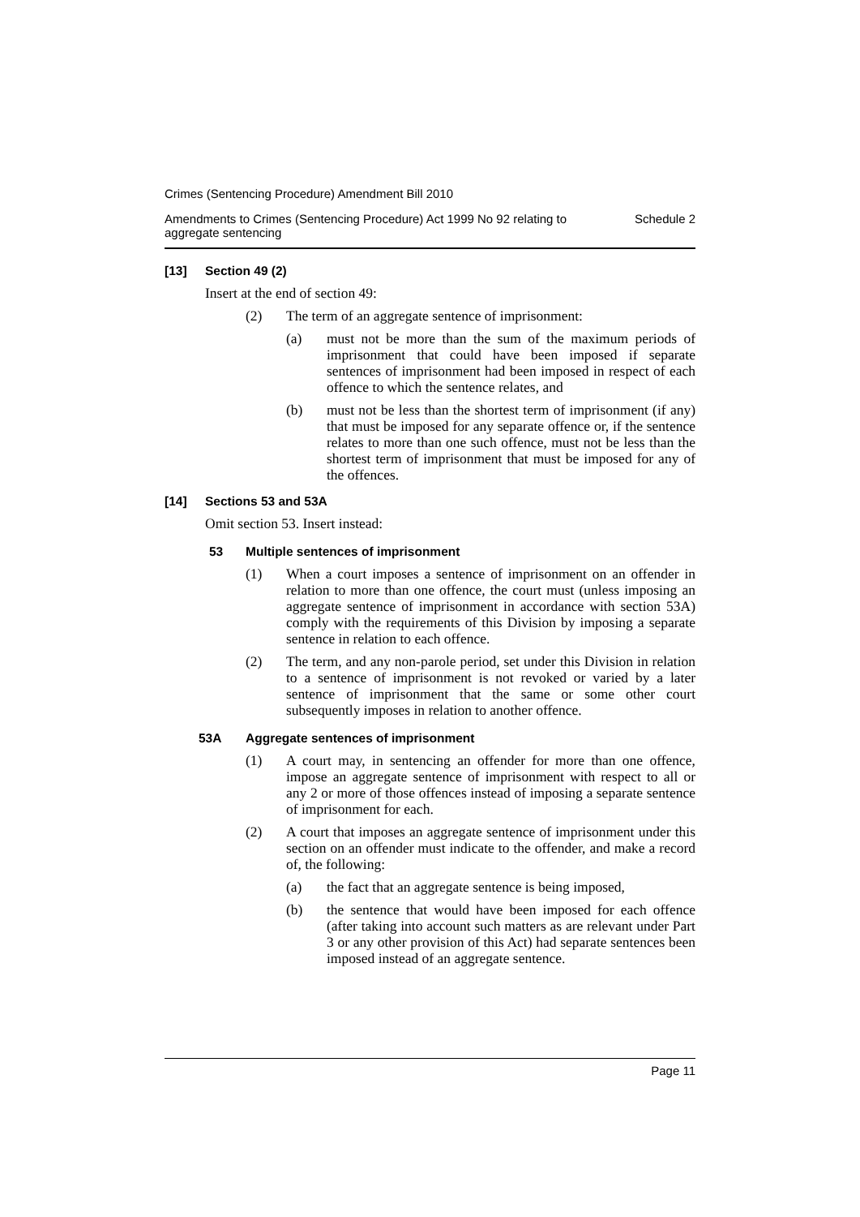Crimes (Sentencing Procedure) Amendment Bill 2010
Amendments to Crimes (Sentencing Procedure) Act 1999 No 92 relating to
aggregate sentencing Schedule 2
[13] Section 49 (2)
Insert at the end of section 49:
(2) The term of an aggregate sentence of imprisonment:
(a)
must not be more than the sum of the maximum periods of imprisonment that could have been imposed if separate sentences of imprisonment had been imposed in respect of each offence to which the sentence relates, and
(b)
must not be less than the shortest term of imprisonment (if any) that must be imposed for any separate offence or, if the sentence relates to more than one such offence, must not be less than the shortest term of imprisonment that must be imposed for any of the offences.
[14] Sections 53 and 53A
Omit section 53. Insert instead:
53 Multiple sentences of imprisonment
(1)
When a court imposes a sentence of imprisonment on an offender in relation to more than one offence, the court must (unless imposing an aggregate sentence of imprisonment in accordance with section 53A) comply with the requirements of this Division by imposing a separate sentence in relation to each offence.
(2)
The term, and any non-parole period, set under this Division in relation to a sentence of imprisonment is not revoked or varied by a later sentence of imprisonment that the same or some other court subsequently imposes in relation to another offence.
53A Aggregate sentences of imprisonment
(1)
A court may, in sentencing an offender for more than one offence, impose an aggregate sentence of imprisonment with respect to all or any 2 or more of those offences instead of imposing a separate sentence of imprisonment for each.
(2)
A court that imposes an aggregate sentence of imprisonment under this section on an offender must indicate to the offender, and make a record of, the following:
(a)
the fact that an aggregate sentence is being imposed,
(b)
the sentence that would have been imposed for each offence (after taking into account such matters as are relevant under Part 3 or any other provision of this Act) had separate sentences been imposed instead of an aggregate sentence.
Page 11